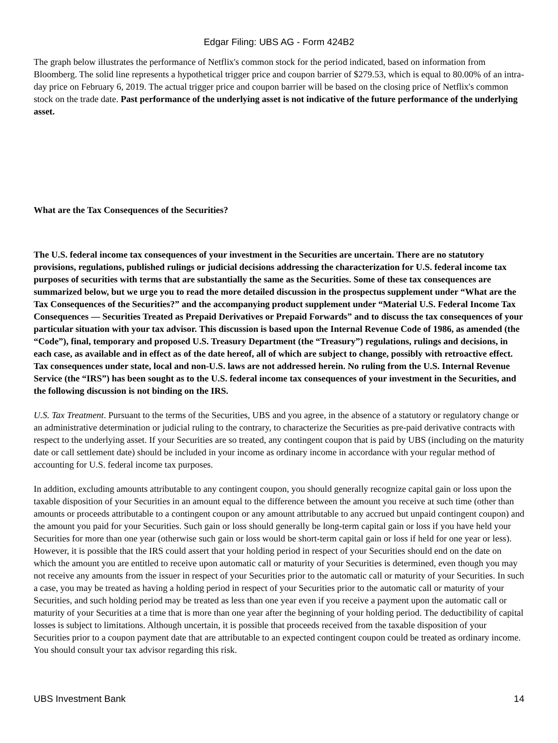Edgar Filing: UBS AG - Form 424B2
The graph below illustrates the performance of Netflix's common stock for the period indicated, based on information from Bloomberg. The solid line represents a hypothetical trigger price and coupon barrier of $279.53, which is equal to 80.00% of an intra-day price on February 6, 2019. The actual trigger price and coupon barrier will be based on the closing price of Netflix's common stock on the trade date. Past performance of the underlying asset is not indicative of the future performance of the underlying asset.
What are the Tax Consequences of the Securities?
The U.S. federal income tax consequences of your investment in the Securities are uncertain. There are no statutory provisions, regulations, published rulings or judicial decisions addressing the characterization for U.S. federal income tax purposes of securities with terms that are substantially the same as the Securities. Some of these tax consequences are summarized below, but we urge you to read the more detailed discussion in the prospectus supplement under “What are the Tax Consequences of the Securities?” and the accompanying product supplement under “Material U.S. Federal Income Tax Consequences — Securities Treated as Prepaid Derivatives or Prepaid Forwards” and to discuss the tax consequences of your particular situation with your tax advisor. This discussion is based upon the Internal Revenue Code of 1986, as amended (the “Code”), final, temporary and proposed U.S. Treasury Department (the “Treasury”) regulations, rulings and decisions, in each case, as available and in effect as of the date hereof, all of which are subject to change, possibly with retroactive effect. Tax consequences under state, local and non-U.S. laws are not addressed herein. No ruling from the U.S. Internal Revenue Service (the “IRS”) has been sought as to the U.S. federal income tax consequences of your investment in the Securities, and the following discussion is not binding on the IRS.
U.S. Tax Treatment. Pursuant to the terms of the Securities, UBS and you agree, in the absence of a statutory or regulatory change or an administrative determination or judicial ruling to the contrary, to characterize the Securities as pre-paid derivative contracts with respect to the underlying asset. If your Securities are so treated, any contingent coupon that is paid by UBS (including on the maturity date or call settlement date) should be included in your income as ordinary income in accordance with your regular method of accounting for U.S. federal income tax purposes.
In addition, excluding amounts attributable to any contingent coupon, you should generally recognize capital gain or loss upon the taxable disposition of your Securities in an amount equal to the difference between the amount you receive at such time (other than amounts or proceeds attributable to a contingent coupon or any amount attributable to any accrued but unpaid contingent coupon) and the amount you paid for your Securities. Such gain or loss should generally be long-term capital gain or loss if you have held your Securities for more than one year (otherwise such gain or loss would be short-term capital gain or loss if held for one year or less). However, it is possible that the IRS could assert that your holding period in respect of your Securities should end on the date on which the amount you are entitled to receive upon automatic call or maturity of your Securities is determined, even though you may not receive any amounts from the issuer in respect of your Securities prior to the automatic call or maturity of your Securities. In such a case, you may be treated as having a holding period in respect of your Securities prior to the automatic call or maturity of your Securities, and such holding period may be treated as less than one year even if you receive a payment upon the automatic call or maturity of your Securities at a time that is more than one year after the beginning of your holding period. The deductibility of capital losses is subject to limitations. Although uncertain, it is possible that proceeds received from the taxable disposition of your Securities prior to a coupon payment date that are attributable to an expected contingent coupon could be treated as ordinary income. You should consult your tax advisor regarding this risk.
UBS Investment Bank 14